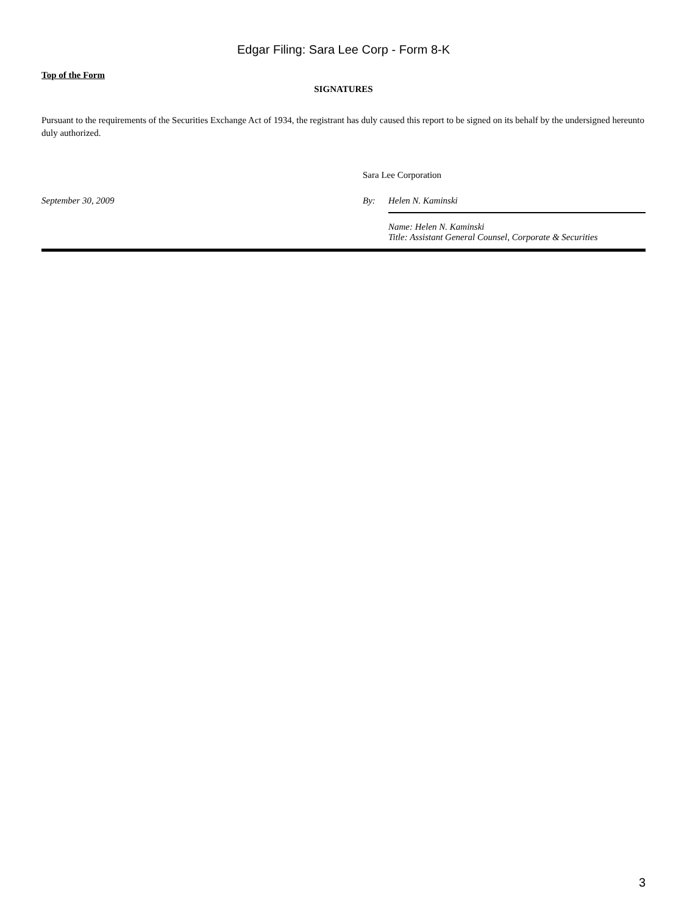Edgar Filing: Sara Lee Corp - Form 8-K
Top of the Form
SIGNATURES
Pursuant to the requirements of the Securities Exchange Act of 1934, the registrant has duly caused this report to be signed on its behalf by the undersigned hereunto duly authorized.
| | Sara Lee Corporation | |
| September 30, 2009 | By: | Helen N. Kaminski |
| | | Name: Helen N. Kaminski Title: Assistant General Counsel, Corporate & Securities |
3